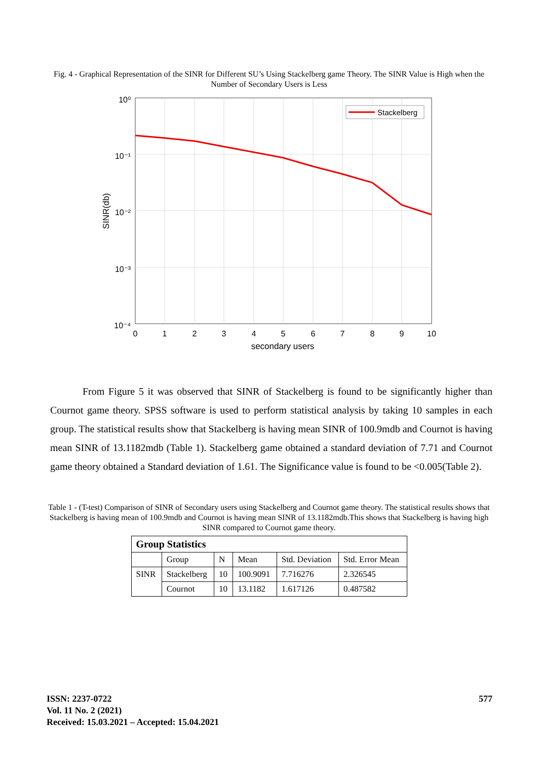Fig. 4 - Graphical Representation of the SINR for Different SU’s Using Stackelberg game Theory. The SINR Value is High when the Number of Secondary Users is Less
Stackelberg
10⁰
10⁻¹
10⁻²
10⁻³
10⁻⁴
0
1
2
3
4
5
6
7
8
9
10
secondary users
SINR(db)
From Figure 5 it was observed that SINR of Stackelberg is found to be significantly higher than Cournot game theory. SPSS software is used to perform statistical analysis by taking 10 samples in each group. The statistical results show that Stackelberg is having mean SINR of 100.9mdb and Cournot is having mean SINR of 13.1182mdb (Table 1). Stackelberg game obtained a standard deviation of 7.71 and Cournot game theory obtained a Standard deviation of 1.61. The Significance value is found to be <0.005(Table 2).
Table 1 - (T-test) Comparison of SINR of Secondary users using Stackelberg and Cournot game theory. The statistical results shows that Stackelberg is having mean of 100.9mdb and Cournot is having mean SINR of 13.1182mdb.This shows that Stackelberg is having high SINR compared to Cournot game theory.
| Group Statistics | | | | | |
| | Group | N | Mean | Std. Deviation | Std. Error Mean |
| SINR | Stackelberg | 10 | 100.9091 | 7.716276 | 2.326545 |
| | Cournot | 10 | 13.1182 | 1.617126 | 0.487582 |
ISSN: 2237-0722
Vol. 11 No. 2 (2021)
Received: 15.03.2021 – Accepted: 15.04.2021
577